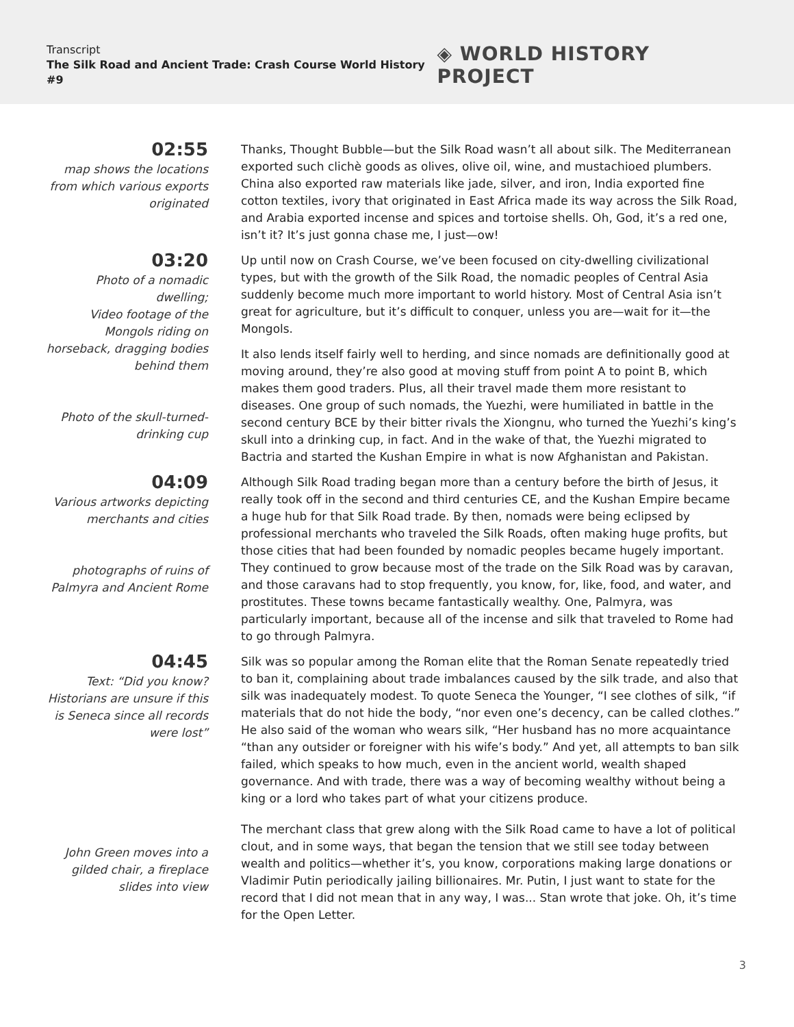Transcript
The Silk Road and Ancient Trade: Crash Course World History #9
◈ WORLD HISTORY PROJECT
02:55
map shows the locations from which various exports originated
Thanks, Thought Bubble—but the Silk Road wasn’t all about silk. The Mediterranean exported such clichè goods as olives, olive oil, wine, and mustachioed plumbers. China also exported raw materials like jade, silver, and iron, India exported fine cotton textiles, ivory that originated in East Africa made its way across the Silk Road, and Arabia exported incense and spices and tortoise shells. Oh, God, it’s a red one, isn’t it? It’s just gonna chase me, I just—ow!
03:20
Photo of a nomadic dwelling;
Video footage of the Mongols riding on horseback, dragging bodies behind them
Photo of the skull-turned-drinking cup
Up until now on Crash Course, we’ve been focused on city-dwelling civilizational types, but with the growth of the Silk Road, the nomadic peoples of Central Asia suddenly become much more important to world history. Most of Central Asia isn’t great for agriculture, but it’s difficult to conquer, unless you are—wait for it—the Mongols.
It also lends itself fairly well to herding, and since nomads are definitionally good at moving around, they’re also good at moving stuff from point A to point B, which makes them good traders. Plus, all their travel made them more resistant to diseases. One group of such nomads, the Yuezhi, were humiliated in battle in the second century BCE by their bitter rivals the Xiongnu, who turned the Yuezhi’s king’s skull into a drinking cup, in fact. And in the wake of that, the Yuezhi migrated to Bactria and started the Kushan Empire in what is now Afghanistan and Pakistan.
04:09
Various artworks depicting merchants and cities
photographs of ruins of Palmyra and Ancient Rome
Although Silk Road trading began more than a century before the birth of Jesus, it really took off in the second and third centuries CE, and the Kushan Empire became a huge hub for that Silk Road trade. By then, nomads were being eclipsed by professional merchants who traveled the Silk Roads, often making huge profits, but those cities that had been founded by nomadic peoples became hugely important. They continued to grow because most of the trade on the Silk Road was by caravan, and those caravans had to stop frequently, you know, for, like, food, and water, and prostitutes. These towns became fantastically wealthy. One, Palmyra, was particularly important, because all of the incense and silk that traveled to Rome had to go through Palmyra.
04:45
Text: “Did you know? Historians are unsure if this is Seneca since all records were lost”
John Green moves into a gilded chair, a fireplace slides into view
Silk was so popular among the Roman elite that the Roman Senate repeatedly tried to ban it, complaining about trade imbalances caused by the silk trade, and also that silk was inadequately modest. To quote Seneca the Younger, “I see clothes of silk, “if materials that do not hide the body, “nor even one’s decency, can be called clothes.” He also said of the woman who wears silk, “Her husband has no more acquaintance “than any outsider or foreigner with his wife’s body.” And yet, all attempts to ban silk failed, which speaks to how much, even in the ancient world, wealth shaped governance. And with trade, there was a way of becoming wealthy without being a king or a lord who takes part of what your citizens produce.
The merchant class that grew along with the Silk Road came to have a lot of political clout, and in some ways, that began the tension that we still see today between wealth and politics—whether it’s, you know, corporations making large donations or Vladimir Putin periodically jailing billionaires. Mr. Putin, I just want to state for the record that I did not mean that in any way, I was... Stan wrote that joke. Oh, it’s time for the Open Letter.
3